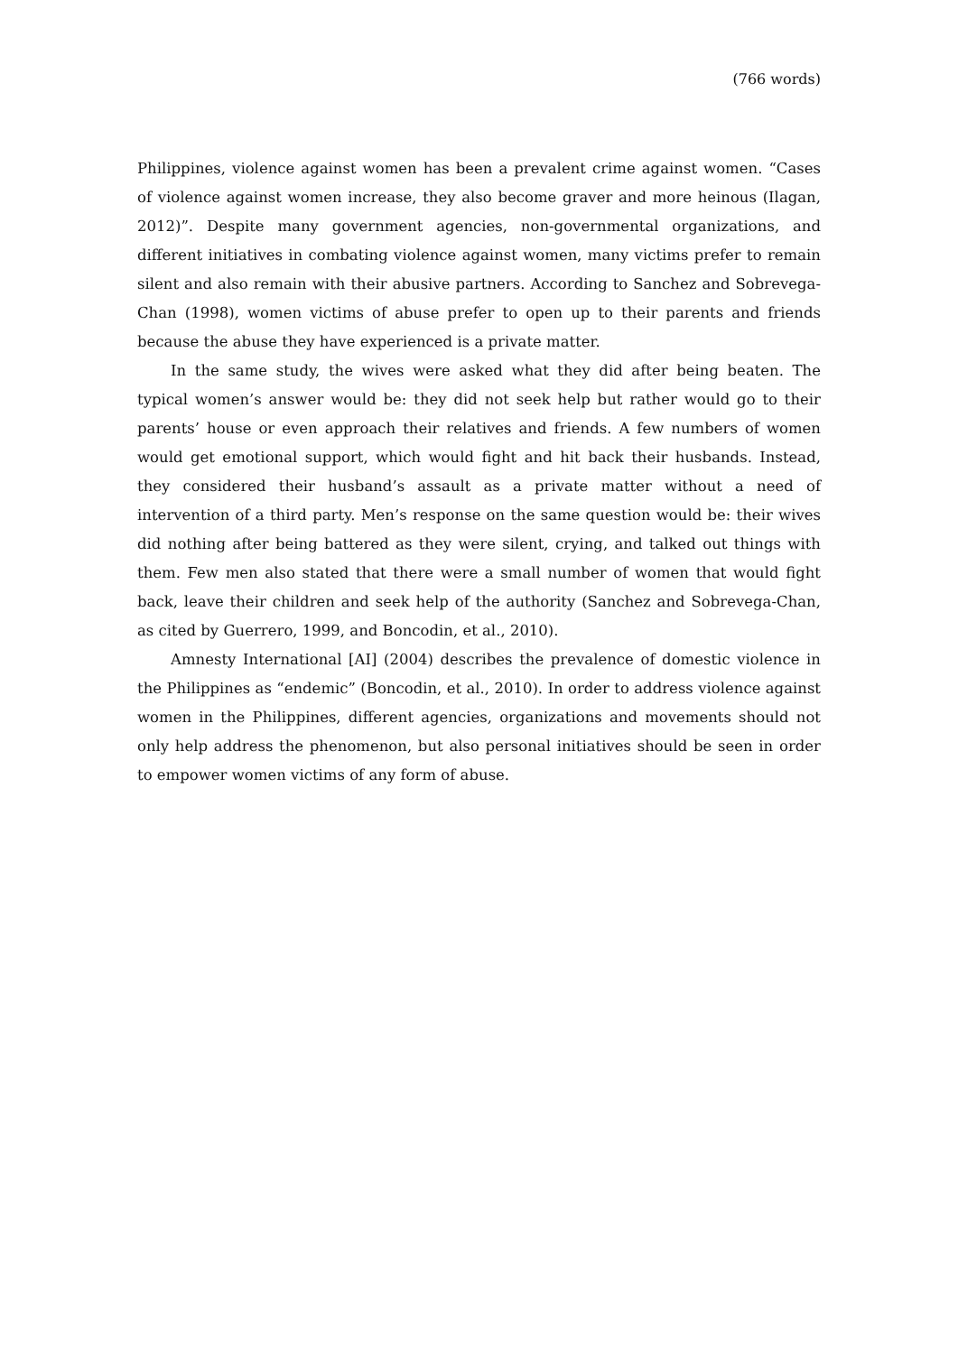(766 words)
Philippines, violence against women has been a prevalent crime against women. “Cases of violence against women increase, they also become graver and more heinous (Ilagan, 2012)”. Despite many government agencies, non-governmental organizations, and different initiatives in combating violence against women, many victims prefer to remain silent and also remain with their abusive partners. According to Sanchez and Sobrevega-Chan (1998), women victims of abuse prefer to open up to their parents and friends because the abuse they have experienced is a private matter.
In the same study, the wives were asked what they did after being beaten. The typical women’s answer would be: they did not seek help but rather would go to their parents’ house or even approach their relatives and friends. A few numbers of women would get emotional support, which would fight and hit back their husbands. Instead, they considered their husband’s assault as a private matter without a need of intervention of a third party. Men’s response on the same question would be: their wives did nothing after being battered as they were silent, crying, and talked out things with them. Few men also stated that there were a small number of women that would fight back, leave their children and seek help of the authority (Sanchez and Sobrevega-Chan, as cited by Guerrero, 1999, and Boncodin, et al., 2010).
Amnesty International [AI] (2004) describes the prevalence of domestic violence in the Philippines as “endemic” (Boncodin, et al., 2010). In order to address violence against women in the Philippines, different agencies, organizations and movements should not only help address the phenomenon, but also personal initiatives should be seen in order to empower women victims of any form of abuse.